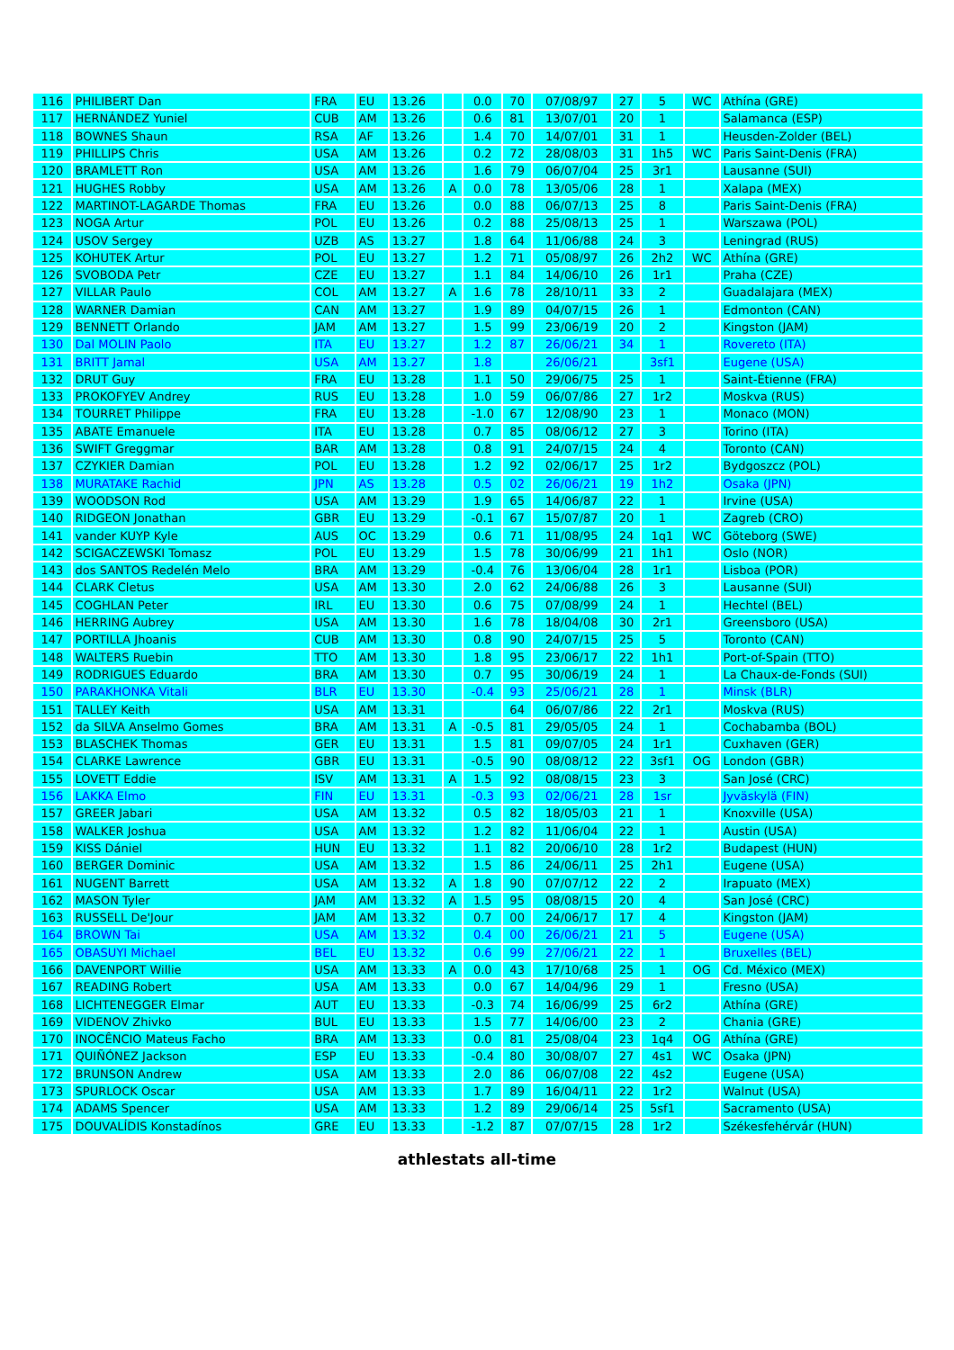| 116 | PHILIBERT Dan | FRA | EU | 13.26 | | 0.0 | 70 | 07/08/97 | 27 | 5 | WC | Athína (GRE) |
| 117 | HERNÁNDEZ Yuniel | CUB | AM | 13.26 | | 0.6 | 81 | 13/07/01 | 20 | 1 | | Salamanca (ESP) |
| 118 | BOWNES Shaun | RSA | AF | 13.26 | | 1.4 | 70 | 14/07/01 | 31 | 1 | | Heusden-Zolder (BEL) |
| 119 | PHILLIPS Chris | USA | AM | 13.26 | | 0.2 | 72 | 28/08/03 | 31 | 1h5 | WC | Paris Saint-Denis (FRA) |
| 120 | BRAMLETT Ron | USA | AM | 13.26 | | 1.6 | 79 | 06/07/04 | 25 | 3r1 | | Lausanne (SUI) |
| 121 | HUGHES Robby | USA | AM | 13.26 | A | 0.0 | 78 | 13/05/06 | 28 | 1 | | Xalapa (MEX) |
| 122 | MARTINOT-LAGARDE Thomas | FRA | EU | 13.26 | | 0.0 | 88 | 06/07/13 | 25 | 8 | | Paris Saint-Denis (FRA) |
| 123 | NOGA Artur | POL | EU | 13.26 | | 0.2 | 88 | 25/08/13 | 25 | 1 | | Warszawa (POL) |
| 124 | USOV Sergey | UZB | AS | 13.27 | | 1.8 | 64 | 11/06/88 | 24 | 3 | | Leningrad (RUS) |
| 125 | KOHUTEK Artur | POL | EU | 13.27 | | 1.2 | 71 | 05/08/97 | 26 | 2h2 | WC | Athína (GRE) |
| 126 | SVOBODA Petr | CZE | EU | 13.27 | | 1.1 | 84 | 14/06/10 | 26 | 1r1 | | Praha (CZE) |
| 127 | VILLAR Paulo | COL | AM | 13.27 | A | 1.6 | 78 | 28/10/11 | 33 | 2 | | Guadalajara (MEX) |
| 128 | WARNER Damian | CAN | AM | 13.27 | | 1.9 | 89 | 04/07/15 | 26 | 1 | | Edmonton (CAN) |
| 129 | BENNETT Orlando | JAM | AM | 13.27 | | 1.5 | 99 | 23/06/19 | 20 | 2 | | Kingston (JAM) |
| 130 | Dal MOLIN Paolo | ITA | EU | 13.27 | | 1.2 | 87 | 26/06/21 | 34 | 1 | | Rovereto (ITA) |
| 131 | BRITT Jamal | USA | AM | 13.27 | | 1.8 | | 26/06/21 | | 3sf1 | | Eugene (USA) |
| 132 | DRUT Guy | FRA | EU | 13.28 | | 1.1 | 50 | 29/06/75 | 25 | 1 | | Saint-Étienne (FRA) |
| 133 | PROKOFYEV Andrey | RUS | EU | 13.28 | | 1.0 | 59 | 06/07/86 | 27 | 1r2 | | Moskva (RUS) |
| 134 | TOURRET Philippe | FRA | EU | 13.28 | | -1.0 | 67 | 12/08/90 | 23 | 1 | | Monaco (MON) |
| 135 | ABATE Emanuele | ITA | EU | 13.28 | | 0.7 | 85 | 08/06/12 | 27 | 3 | | Torino (ITA) |
| 136 | SWIFT Greggmar | BAR | AM | 13.28 | | 0.8 | 91 | 24/07/15 | 24 | 4 | | Toronto (CAN) |
| 137 | CZYKIER Damian | POL | EU | 13.28 | | 1.2 | 92 | 02/06/17 | 25 | 1r2 | | Bydgoszcz (POL) |
| 138 | MURATAKE Rachid | JPN | AS | 13.28 | | 0.5 | 02 | 26/06/21 | 19 | 1h2 | | Osaka (JPN) |
| 139 | WOODSON Rod | USA | AM | 13.29 | | 1.9 | 65 | 14/06/87 | 22 | 1 | | Irvine (USA) |
| 140 | RIDGEON Jonathan | GBR | EU | 13.29 | | -0.1 | 67 | 15/07/87 | 20 | 1 | | Zagreb (CRO) |
| 141 | vander KUYP Kyle | AUS | OC | 13.29 | | 0.6 | 71 | 11/08/95 | 24 | 1q1 | WC | Göteborg (SWE) |
| 142 | SCIGACZEWSKI Tomasz | POL | EU | 13.29 | | 1.5 | 78 | 30/06/99 | 21 | 1h1 | | Oslo (NOR) |
| 143 | dos SANTOS Redelén Melo | BRA | AM | 13.29 | | -0.4 | 76 | 13/06/04 | 28 | 1r1 | | Lisboa (POR) |
| 144 | CLARK Cletus | USA | AM | 13.30 | | 2.0 | 62 | 24/06/88 | 26 | 3 | | Lausanne (SUI) |
| 145 | COGHLAN Peter | IRL | EU | 13.30 | | 0.6 | 75 | 07/08/99 | 24 | 1 | | Hechtel (BEL) |
| 146 | HERRING Aubrey | USA | AM | 13.30 | | 1.6 | 78 | 18/04/08 | 30 | 2r1 | | Greensboro (USA) |
| 147 | PORTILLA Jhoanis | CUB | AM | 13.30 | | 0.8 | 90 | 24/07/15 | 25 | 5 | | Toronto (CAN) |
| 148 | WALTERS Ruebin | TTO | AM | 13.30 | | 1.8 | 95 | 23/06/17 | 22 | 1h1 | | Port-of-Spain (TTO) |
| 149 | RODRIGUES Eduardo | BRA | AM | 13.30 | | 0.7 | 95 | 30/06/19 | 24 | 1 | | La Chaux-de-Fonds (SUI) |
| 150 | PARAKHONKA Vitali | BLR | EU | 13.30 | | -0.4 | 93 | 25/06/21 | 28 | 1 | | Minsk (BLR) |
| 151 | TALLEY Keith | USA | AM | 13.31 | | | 64 | 06/07/86 | 22 | 2r1 | | Moskva (RUS) |
| 152 | da SILVA Anselmo Gomes | BRA | AM | 13.31 | A | -0.5 | 81 | 29/05/05 | 24 | 1 | | Cochabamba (BOL) |
| 153 | BLASCHEK Thomas | GER | EU | 13.31 | | 1.5 | 81 | 09/07/05 | 24 | 1r1 | | Cuxhaven (GER) |
| 154 | CLARKE Lawrence | GBR | EU | 13.31 | | -0.5 | 90 | 08/08/12 | 22 | 3sf1 | OG | London (GBR) |
| 155 | LOVETT Eddie | ISV | AM | 13.31 | A | 1.5 | 92 | 08/08/15 | 23 | 3 | | San José (CRC) |
| 156 | LAKKA Elmo | FIN | EU | 13.31 | | -0.3 | 93 | 02/06/21 | 28 | 1sr | | Jyväskylä (FIN) |
| 157 | GREER Jabari | USA | AM | 13.32 | | 0.5 | 82 | 18/05/03 | 21 | 1 | | Knoxville (USA) |
| 158 | WALKER Joshua | USA | AM | 13.32 | | 1.2 | 82 | 11/06/04 | 22 | 1 | | Austin (USA) |
| 159 | KISS Dániel | HUN | EU | 13.32 | | 1.1 | 82 | 20/06/10 | 28 | 1r2 | | Budapest (HUN) |
| 160 | BERGER Dominic | USA | AM | 13.32 | | 1.5 | 86 | 24/06/11 | 25 | 2h1 | | Eugene (USA) |
| 161 | NUGENT Barrett | USA | AM | 13.32 | A | 1.8 | 90 | 07/07/12 | 22 | 2 | | Irapuato (MEX) |
| 162 | MASON Tyler | JAM | AM | 13.32 | A | 1.5 | 95 | 08/08/15 | 20 | 4 | | San José (CRC) |
| 163 | RUSSELL De'Jour | JAM | AM | 13.32 | | 0.7 | 00 | 24/06/17 | 17 | 4 | | Kingston (JAM) |
| 164 | BROWN Tai | USA | AM | 13.32 | | 0.4 | 00 | 26/06/21 | 21 | 5 | | Eugene (USA) |
| 165 | OBASUYI Michael | BEL | EU | 13.32 | | 0.6 | 99 | 27/06/21 | 22 | 1 | | Bruxelles (BEL) |
| 166 | DAVENPORT Willie | USA | AM | 13.33 | A | 0.0 | 43 | 17/10/68 | 25 | 1 | OG | Cd. México (MEX) |
| 167 | READING Robert | USA | AM | 13.33 | | 0.0 | 67 | 14/04/96 | 29 | 1 | | Fresno (USA) |
| 168 | LICHTENEGGER Elmar | AUT | EU | 13.33 | | -0.3 | 74 | 16/06/99 | 25 | 6r2 | | Athína (GRE) |
| 169 | VIDENOV Zhivko | BUL | EU | 13.33 | | 1.5 | 77 | 14/06/00 | 23 | 2 | | Chania (GRE) |
| 170 | INOCÊNCIO Mateus Facho | BRA | AM | 13.33 | | 0.0 | 81 | 25/08/04 | 23 | 1q4 | OG | Athína (GRE) |
| 171 | QUIÑÓNEZ Jackson | ESP | EU | 13.33 | | -0.4 | 80 | 30/08/07 | 27 | 4s1 | WC | Osaka (JPN) |
| 172 | BRUNSON Andrew | USA | AM | 13.33 | | 2.0 | 86 | 06/07/08 | 22 | 4s2 | | Eugene (USA) |
| 173 | SPURLOCK Oscar | USA | AM | 13.33 | | 1.7 | 89 | 16/04/11 | 22 | 1r2 | | Walnut (USA) |
| 174 | ADAMS Spencer | USA | AM | 13.33 | | 1.2 | 89 | 29/06/14 | 25 | 5sf1 | | Sacramento (USA) |
| 175 | DOUVALÍDIS Konstadínos | GRE | EU | 13.33 | | -1.2 | 87 | 07/07/15 | 28 | 1r2 | | Székesfehérvár (HUN) |
athlestats all-time